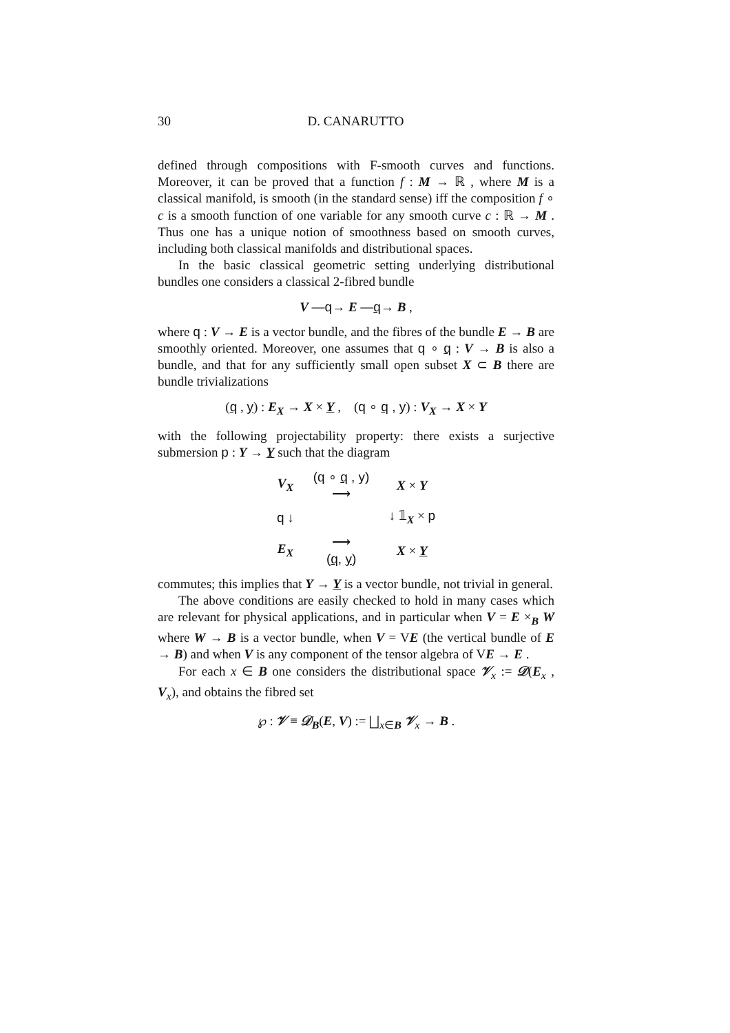30 D. CANARUTTO
defined through compositions with F-smooth curves and functions. Moreover, it can be proved that a function f : M → ℝ , where M is a classical manifold, is smooth (in the standard sense) iff the composition f ∘ c is a smooth function of one variable for any smooth curve c : ℝ → M . Thus one has a unique notion of smoothness based on smooth curves, including both classical manifolds and distributional spaces.
In the basic classical geometric setting underlying distributional bundles one considers a classical 2-fibred bundle
V —q→ E —q→ B ,
where q : V → E is a vector bundle, and the fibres of the bundle E → B are smoothly oriented. Moreover, one assumes that q ∘ q : V → B is also a bundle, and that for any sufficiently small open subset X ⊂ B there are bundle trivializations
(q , y) : E<sub>X</sub> → X × Y , (q ∘ q , y) : V<sub>X</sub> → X × Y
with the following projectability property: there exists a surjective submersion p : Y → Y such that the diagram
| V<sub>X</sub> | (q ∘ q , y) ⟶ | X × Y |
| q ↓ | | ↓ 𝟙<sub>X</sub> × p |
| E<sub>X</sub> | ⟶ ( q , y ) | X × Y |
commutes; this implies that Y → Y is a vector bundle, not trivial in general.
The above conditions are easily checked to hold in many cases which are relevant for physical applications, and in particular when V = E ×<sub>B</sub> W where W → B is a vector bundle, when V = VE (the vertical bundle of E → B) and when V is any component of the tensor algebra of VE → E .
For each x ∈ B one considers the distributional space 𝒱<sub>x</sub> := 𝒟(E<sub>x</sub> , V<sub>x</sub>), and obtains the fibred set
℘ : 𝒱 ≡ 𝒟<sub>B</sub>(E, V) := ⨆<sub>x∈B</sub> 𝒱<sub>x</sub> → B .